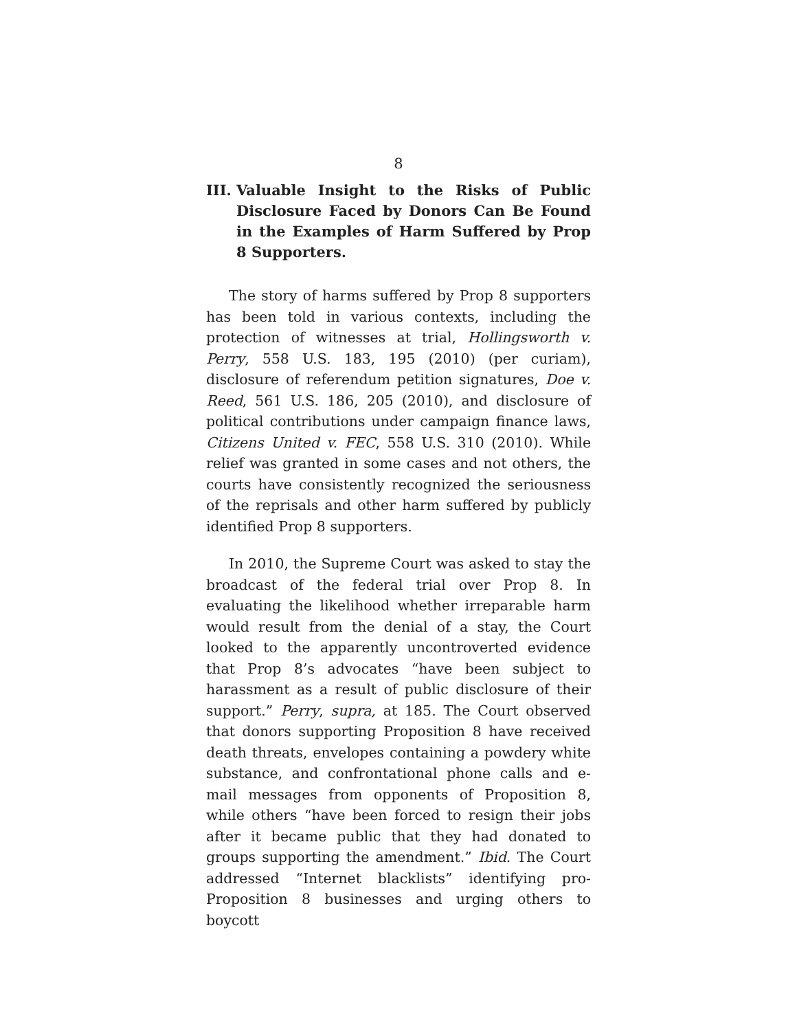8
III. Valuable Insight to the Risks of Public Disclosure Faced by Donors Can Be Found in the Examples of Harm Suffered by Prop 8 Supporters.
The story of harms suffered by Prop 8 supporters has been told in various contexts, including the protection of witnesses at trial, Hollingsworth v. Perry, 558 U.S. 183, 195 (2010) (per curiam), disclosure of referendum petition signatures, Doe v. Reed, 561 U.S. 186, 205 (2010), and disclosure of political contributions under campaign finance laws, Citizens United v. FEC, 558 U.S. 310 (2010). While relief was granted in some cases and not others, the courts have consistently recognized the seriousness of the reprisals and other harm suffered by publicly identified Prop 8 supporters.
In 2010, the Supreme Court was asked to stay the broadcast of the federal trial over Prop 8. In evaluating the likelihood whether irreparable harm would result from the denial of a stay, the Court looked to the apparently uncontroverted evidence that Prop 8’s advocates “have been subject to harassment as a result of public disclosure of their support.” Perry, supra, at 185. The Court observed that donors supporting Proposition 8 have received death threats, envelopes containing a powdery white substance, and confrontational phone calls and e-mail messages from opponents of Proposition 8, while others “have been forced to resign their jobs after it became public that they had donated to groups supporting the amendment.” Ibid. The Court addressed “Internet blacklists” identifying pro-Proposition 8 businesses and urging others to boycott